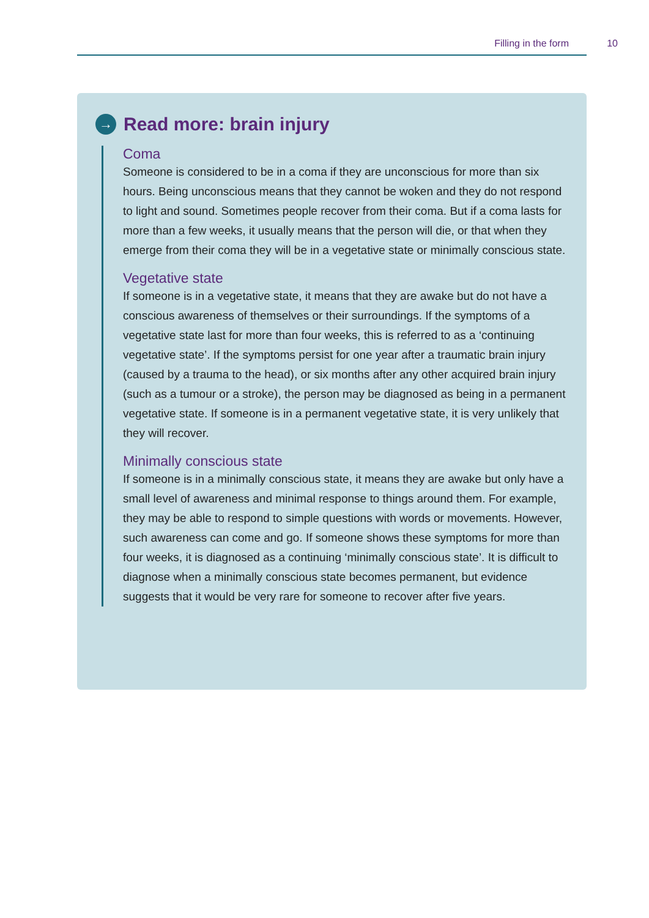Filling in the form 10
→
Read more: brain injury
Coma
Someone is considered to be in a coma if they are unconscious for more than six hours. Being unconscious means that they cannot be woken and they do not respond to light and sound. Sometimes people recover from their coma. But if a coma lasts for more than a few weeks, it usually means that the person will die, or that when they emerge from their coma they will be in a vegetative state or minimally conscious state.
Vegetative state
If someone is in a vegetative state, it means that they are awake but do not have a conscious awareness of themselves or their surroundings. If the symptoms of a vegetative state last for more than four weeks, this is referred to as a ‘continuing vegetative state’. If the symptoms persist for one year after a traumatic brain injury (caused by a trauma to the head), or six months after any other acquired brain injury (such as a tumour or a stroke), the person may be diagnosed as being in a permanent vegetative state. If someone is in a permanent vegetative state, it is very unlikely that they will recover.
Minimally conscious state
If someone is in a minimally conscious state, it means they are awake but only have a small level of awareness and minimal response to things around them. For example, they may be able to respond to simple questions with words or movements. However, such awareness can come and go. If someone shows these symptoms for more than four weeks, it is diagnosed as a continuing ‘minimally conscious state’. It is difficult to diagnose when a minimally conscious state becomes permanent, but evidence suggests that it would be very rare for someone to recover after five years.